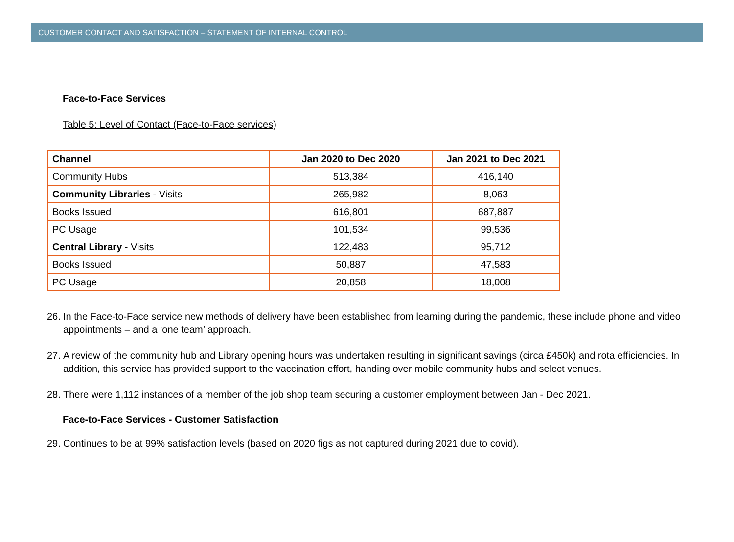CUSTOMER CONTACT AND SATISFACTION – STATEMENT OF INTERNAL CONTROL
Face-to-Face Services
Table 5: Level of Contact (Face-to-Face services)
| Channel | Jan 2020 to Dec 2020 | Jan 2021 to Dec 2021 |
| --- | --- | --- |
| Community Hubs | 513,384 | 416,140 |
| Community Libraries - Visits | 265,982 | 8,063 |
| Books Issued | 616,801 | 687,887 |
| PC Usage | 101,534 | 99,536 |
| Central Library - Visits | 122,483 | 95,712 |
| Books Issued | 50,887 | 47,583 |
| PC Usage | 20,858 | 18,008 |
26. In the Face-to-Face service new methods of delivery have been established from learning during the pandemic, these include phone and video appointments – and a ‘one team’ approach.
27. A review of the community hub and Library opening hours was undertaken resulting in significant savings (circa £450k) and rota efficiencies. In addition, this service has provided support to the vaccination effort, handing over mobile community hubs and select venues.
28. There were 1,112 instances of a member of the job shop team securing a customer employment between Jan - Dec 2021.
Face-to-Face Services - Customer Satisfaction
29. Continues to be at 99% satisfaction levels (based on 2020 figs as not captured during 2021 due to covid).